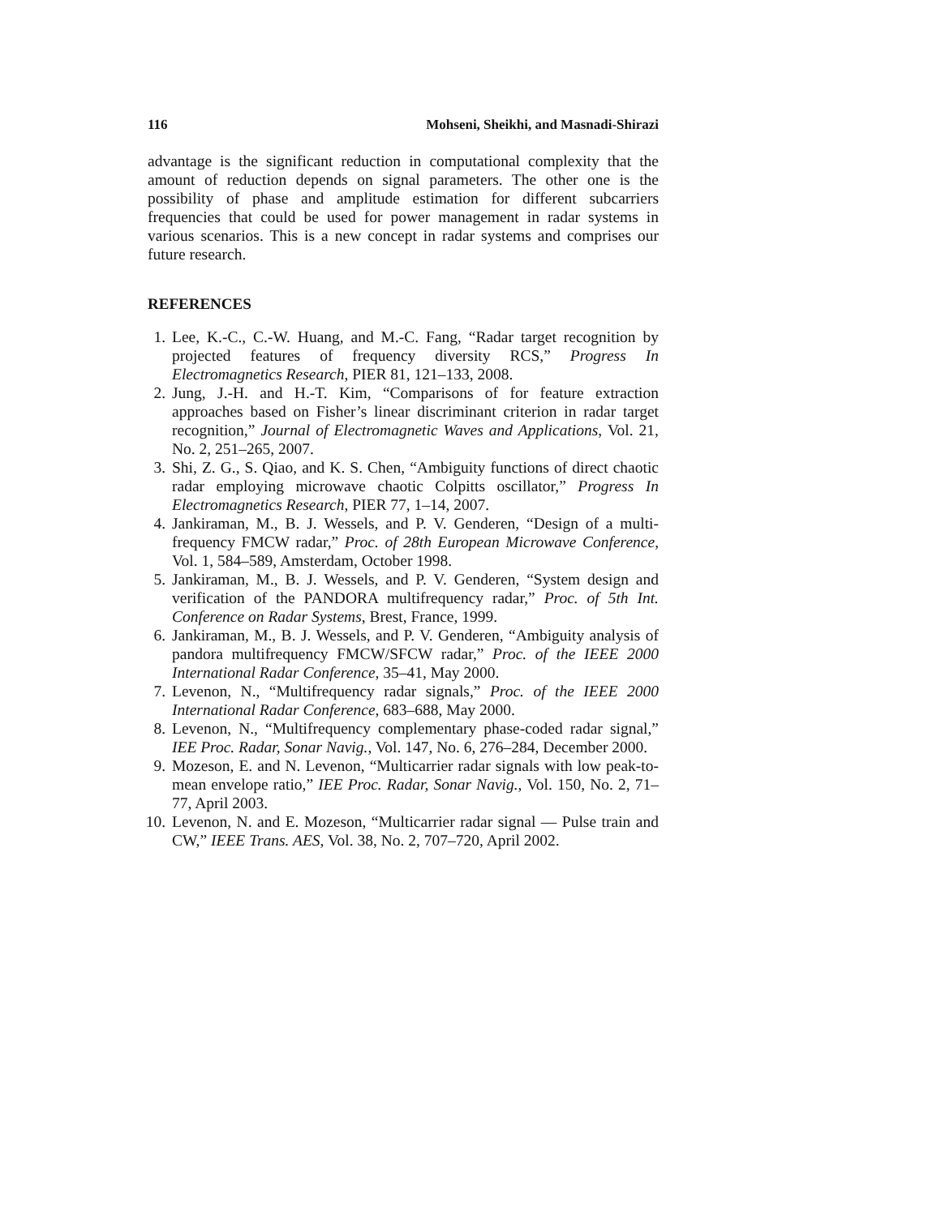116 Mohseni, Sheikhi, and Masnadi-Shirazi
advantage is the significant reduction in computational complexity that the amount of reduction depends on signal parameters. The other one is the possibility of phase and amplitude estimation for different subcarriers frequencies that could be used for power management in radar systems in various scenarios. This is a new concept in radar systems and comprises our future research.
REFERENCES
1. Lee, K.-C., C.-W. Huang, and M.-C. Fang, “Radar target recognition by projected features of frequency diversity RCS,” Progress In Electromagnetics Research, PIER 81, 121–133, 2008.
2. Jung, J.-H. and H.-T. Kim, “Comparisons of for feature extraction approaches based on Fisher’s linear discriminant criterion in radar target recognition,” Journal of Electromagnetic Waves and Applications, Vol. 21, No. 2, 251–265, 2007.
3. Shi, Z. G., S. Qiao, and K. S. Chen, “Ambiguity functions of direct chaotic radar employing microwave chaotic Colpitts oscillator,” Progress In Electromagnetics Research, PIER 77, 1–14, 2007.
4. Jankiraman, M., B. J. Wessels, and P. V. Genderen, “Design of a multi-frequency FMCW radar,” Proc. of 28th European Microwave Conference, Vol. 1, 584–589, Amsterdam, October 1998.
5. Jankiraman, M., B. J. Wessels, and P. V. Genderen, “System design and verification of the PANDORA multifrequency radar,” Proc. of 5th Int. Conference on Radar Systems, Brest, France, 1999.
6. Jankiraman, M., B. J. Wessels, and P. V. Genderen, “Ambiguity analysis of pandora multifrequency FMCW/SFCW radar,” Proc. of the IEEE 2000 International Radar Conference, 35–41, May 2000.
7. Levenon, N., “Multifrequency radar signals,” Proc. of the IEEE 2000 International Radar Conference, 683–688, May 2000.
8. Levenon, N., “Multifrequency complementary phase-coded radar signal,” IEE Proc. Radar, Sonar Navig., Vol. 147, No. 6, 276–284, December 2000.
9. Mozeson, E. and N. Levenon, “Multicarrier radar signals with low peak-to-mean envelope ratio,” IEE Proc. Radar, Sonar Navig., Vol. 150, No. 2, 71–77, April 2003.
10. Levenon, N. and E. Mozeson, “Multicarrier radar signal — Pulse train and CW,” IEEE Trans. AES, Vol. 38, No. 2, 707–720, April 2002.